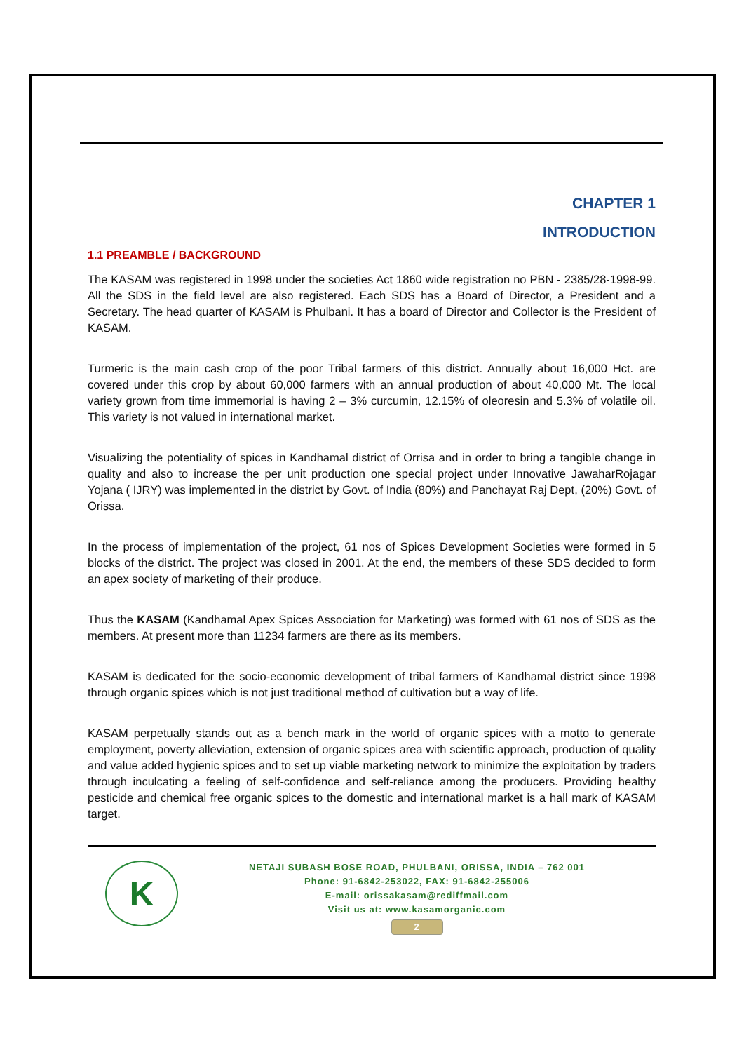CHAPTER 1
INTRODUCTION
1.1 PREAMBLE / BACKGROUND
The KASAM was registered in 1998 under the societies Act 1860 wide registration no PBN - 2385/28-1998-99. All the SDS in the field level are also registered. Each SDS has a Board of Director, a President and a Secretary. The head quarter of KASAM is Phulbani. It has a board of Director and Collector is the President of KASAM.
Turmeric is the main cash crop of the poor Tribal farmers of this district. Annually about 16,000 Hct. are covered under this crop by about 60,000 farmers with an annual production of about 40,000 Mt. The local variety grown from time immemorial is having 2 – 3% curcumin, 12.15% of oleoresin and 5.3% of volatile oil. This variety is not valued in international market.
Visualizing the potentiality of spices in Kandhamal district of Orrisa and in order to bring a tangible change in quality and also to increase the per unit production one special project under Innovative JawaharRojagar Yojana ( IJRY) was implemented in the district by Govt. of India (80%) and Panchayat Raj Dept, (20%) Govt. of Orissa.
In the process of implementation of the project, 61 nos of Spices Development Societies were formed in 5 blocks of the district. The project was closed in 2001. At the end, the members of these SDS decided to form an apex society of marketing of their produce.
Thus the KASAM (Kandhamal Apex Spices Association for Marketing) was formed with 61 nos of SDS as the members. At present more than 11234 farmers are there as its members.
KASAM is dedicated for the socio-economic development of tribal farmers of Kandhamal district since 1998 through organic spices which is not just traditional method of cultivation but a way of life.
KASAM perpetually stands out as a bench mark in the world of organic spices with a motto to generate employment, poverty alleviation, extension of organic spices area with scientific approach, production of quality and value added hygienic spices and to set up viable marketing network to minimize the exploitation by traders through inculcating a feeling of self-confidence and self-reliance among the producers. Providing healthy pesticide and chemical free organic spices to the domestic and international market is a hall mark of KASAM target.
K
NETAJI SUBASH BOSE ROAD, PHULBANI, ORISSA, INDIA – 762 001
Phone: 91-6842-253022, FAX: 91-6842-255006
E-mail: orissakasam@rediffmail.com
Visit us at: www.kasamorganic.com
2